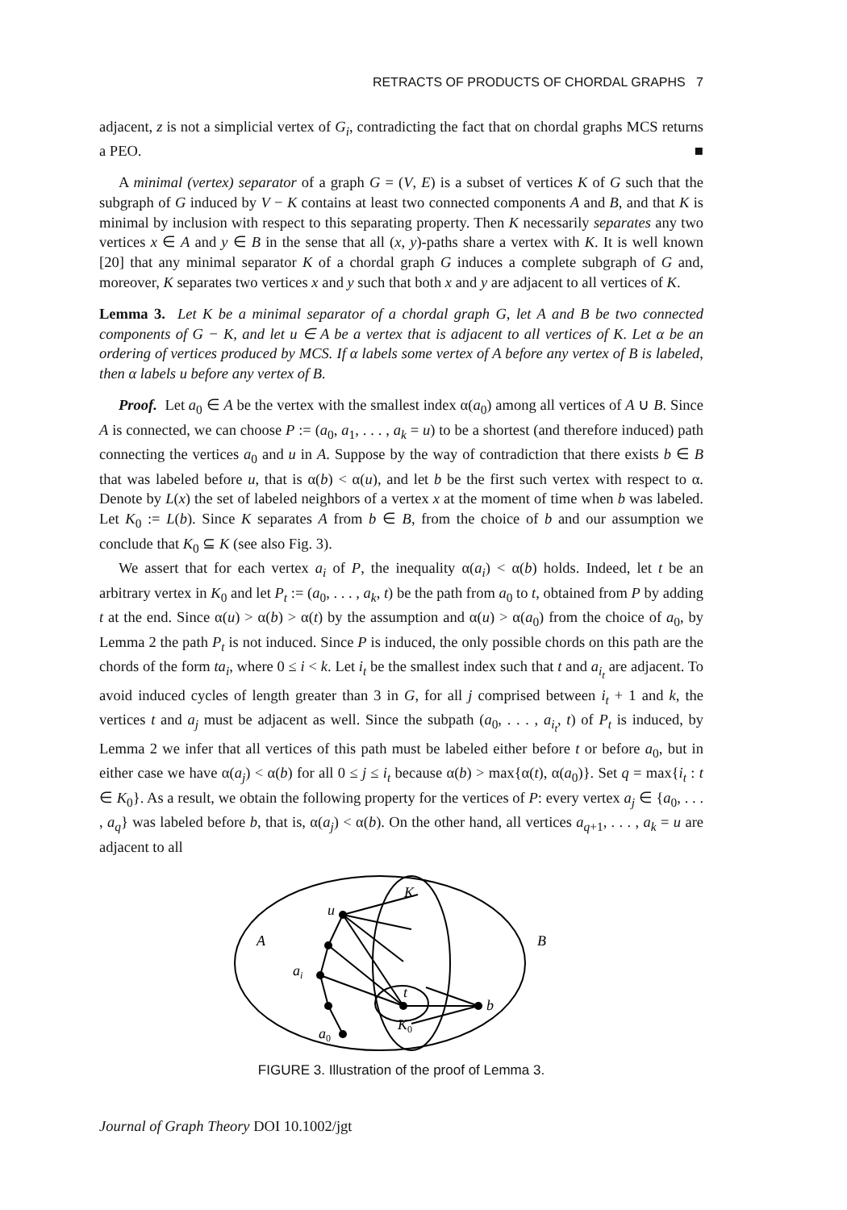RETRACTS OF PRODUCTS OF CHORDAL GRAPHS 7
adjacent, z is not a simplicial vertex of G<sub>i</sub>, contradicting the fact that on chordal graphs MCS returns a PEO. ■
A minimal (vertex) separator of a graph G = (V, E) is a subset of vertices K of G such that the subgraph of G induced by V − K contains at least two connected components A and B, and that K is minimal by inclusion with respect to this separating property. Then K necessarily separates any two vertices x ∈ A and y ∈ B in the sense that all (x, y)-paths share a vertex with K. It is well known [20] that any minimal separator K of a chordal graph G induces a complete subgraph of G and, moreover, K separates two vertices x and y such that both x and y are adjacent to all vertices of K.
Lemma 3. Let K be a minimal separator of a chordal graph G, let A and B be two connected components of G − K, and let u ∈ A be a vertex that is adjacent to all vertices of K. Let α be an ordering of vertices produced by MCS. If α labels some vertex of A before any vertex of B is labeled, then α labels u before any vertex of B.
Proof. Let a<sub>0</sub> ∈ A be the vertex with the smallest index α(a<sub>0</sub>) among all vertices of A ∪ B. Since A is connected, we can choose P := (a<sub>0</sub>, a<sub>1</sub>, . . . , a<sub>k</sub> = u) to be a shortest (and therefore induced) path connecting the vertices a<sub>0</sub> and u in A. Suppose by the way of contradiction that there exists b ∈ B that was labeled before u, that is α(b) < α(u), and let b be the first such vertex with respect to α. Denote by L(x) the set of labeled neighbors of a vertex x at the moment of time when b was labeled. Let K<sub>0</sub> := L(b). Since K separates A from b ∈ B, from the choice of b and our assumption we conclude that K<sub>0</sub> ⊆ K (see also Fig. 3).
We assert that for each vertex a<sub>i</sub> of P, the inequality α(a<sub>i</sub>) < α(b) holds. Indeed, let t be an arbitrary vertex in K<sub>0</sub> and let P<sub>t</sub> := (a<sub>0</sub>, . . . , a<sub>k</sub>, t) be the path from a<sub>0</sub> to t, obtained from P by adding t at the end. Since α(u) > α(b) > α(t) by the assumption and α(u) > α(a<sub>0</sub>) from the choice of a<sub>0</sub>, by Lemma 2 the path P<sub>t</sub> is not induced. Since P is induced, the only possible chords on this path are the chords of the form ta<sub>i</sub>, where 0 ≤ i < k. Let i<sub>t</sub> be the smallest index such that t and a<sub>i<sub>t</sub></sub> are adjacent. To avoid induced cycles of length greater than 3 in G, for all j comprised between i<sub>t</sub> + 1 and k, the vertices t and a<sub>j</sub> must be adjacent as well. Since the subpath (a<sub>0</sub>, . . . , a<sub>i<sub>t</sub></sub>, t) of P<sub>t</sub> is induced, by Lemma 2 we infer that all vertices of this path must be labeled either before t or before a<sub>0</sub>, but in either case we have α(a<sub>j</sub>) < α(b) for all 0 ≤ j ≤ i<sub>t</sub> because α(b) > max{α(t), α(a<sub>0</sub>)}. Set q = max{i<sub>t</sub> : t ∈ K<sub>0</sub>}. As a result, we obtain the following property for the vertices of P: every vertex a<sub>j</sub> ∈ {a<sub>0</sub>, . . . , a<sub>q</sub>} was labeled before b, that is, α(a<sub>j</sub>) < α(b). On the other hand, all vertices a<sub>q+1</sub>, . . . , a<sub>k</sub> = u are adjacent to all
K
u
A
B
ai
t
b
K0
a0
FIGURE 3. Illustration of the proof of Lemma 3.
Journal of Graph Theory DOI 10.1002/jgt